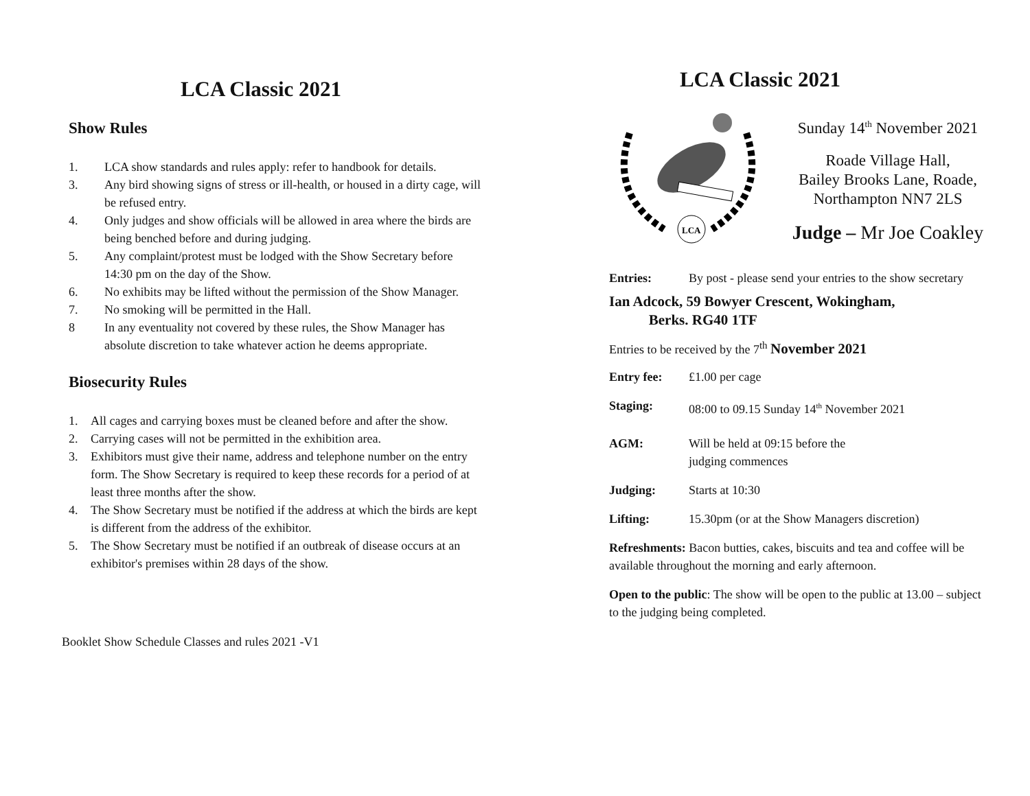LCA Classic 2021
Show Rules
1. LCA show standards and rules apply: refer to handbook for details.
3. Any bird showing signs of stress or ill-health, or housed in a dirty cage, will be refused entry.
4. Only judges and show officials will be allowed in area where the birds are being benched before and during judging.
5. Any complaint/protest must be lodged with the Show Secretary before 14:30 pm on the day of the Show.
6. No exhibits may be lifted without the permission of the Show Manager.
7. No smoking will be permitted in the Hall.
8 In any eventuality not covered by these rules, the Show Manager has absolute discretion to take whatever action he deems appropriate.
Biosecurity Rules
1. All cages and carrying boxes must be cleaned before and after the show.
2. Carrying cases will not be permitted in the exhibition area.
3. Exhibitors must give their name, address and telephone number on the entry form. The Show Secretary is required to keep these records for a period of at least three months after the show.
4. The Show Secretary must be notified if the address at which the birds are kept is different from the address of the exhibitor.
5. The Show Secretary must be notified if an outbreak of disease occurs at an exhibitor's premises within 28 days of the show.
Booklet Show Schedule Classes and rules 2021 -V1
LCA Classic 2021
LCA
Sunday 14<sup>th</sup> November 2021
Roade Village Hall,
Bailey Brooks Lane, Roade,
Northampton NN7 2LS
Judge – Mr Joe Coakley
Entries: By post - please send your entries to the show secretary
Ian Adcock, 59 Bowyer Crescent, Wokingham,
Berks. RG40 1TF
Entries to be received by the 7<sup>th</sup> November 2021
Entry fee: £1.00 per cage
Staging: 08:00 to 09.15 Sunday 14<sup>th</sup> November 2021
AGM: Will be held at 09:15 before the
judging commences
Judging: Starts at 10:30
Lifting: 15.30pm (or at the Show Managers discretion)
Refreshments: Bacon butties, cakes, biscuits and tea and coffee will be available throughout the morning and early afternoon.
Open to the public: The show will be open to the public at 13.00 – subject to the judging being completed.